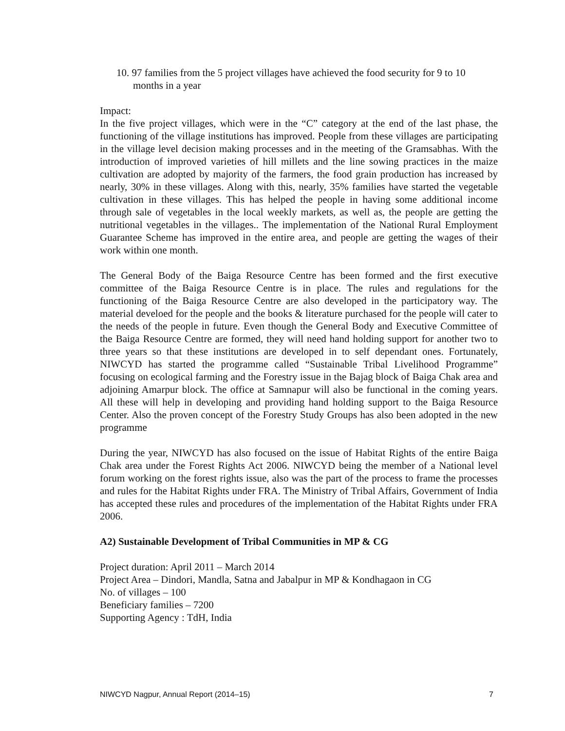10. 97 families from the 5 project villages have achieved the food security for 9 to 10 months in a year
Impact:
In the five project villages, which were in the “C” category at the end of the last phase, the functioning of the village institutions has improved. People from these villages are participating in the village level decision making processes and in the meeting of the Gramsabhas. With the introduction of improved varieties of hill millets and the line sowing practices in the maize cultivation are adopted by majority of the farmers, the food grain production has increased by nearly, 30% in these villages. Along with this, nearly, 35% families have started the vegetable cultivation in these villages. This has helped the people in having some additional income through sale of vegetables in the local weekly markets, as well as, the people are getting the nutritional vegetables in the villages.. The implementation of the National Rural Employment Guarantee Scheme has improved in the entire area, and people are getting the wages of their work within one month.
The General Body of the Baiga Resource Centre has been formed and the first executive committee of the Baiga Resource Centre is in place. The rules and regulations for the functioning of the Baiga Resource Centre are also developed in the participatory way. The material develoed for the people and the books & literature purchased for the people will cater to the needs of the people in future. Even though the General Body and Executive Committee of the Baiga Resource Centre are formed, they will need hand holding support for another two to three years so that these institutions are developed in to self dependant ones. Fortunately, NIWCYD has started the programme called “Sustainable Tribal Livelihood Programme” focusing on ecological farming and the Forestry issue in the Bajag block of Baiga Chak area and adjoining Amarpur block. The office at Samnapur will also be functional in the coming years. All these will help in developing and providing hand holding support to the Baiga Resource Center. Also the proven concept of the Forestry Study Groups has also been adopted in the new programme
During the year, NIWCYD has also focused on the issue of Habitat Rights of the entire Baiga Chak area under the Forest Rights Act 2006. NIWCYD being the member of a National level forum working on the forest rights issue, also was the part of the process to frame the processes and rules for the Habitat Rights under FRA. The Ministry of Tribal Affairs, Government of India has accepted these rules and procedures of the implementation of the Habitat Rights under FRA 2006.
A2) Sustainable Development of Tribal Communities in MP & CG
Project duration: April 2011 – March 2014
Project Area – Dindori, Mandla, Satna and Jabalpur in MP & Kondhagaon in CG
No. of villages – 100
Beneficiary families – 7200
Supporting Agency : TdH, India
NIWCYD Nagpur, Annual Report (2014–15) 7